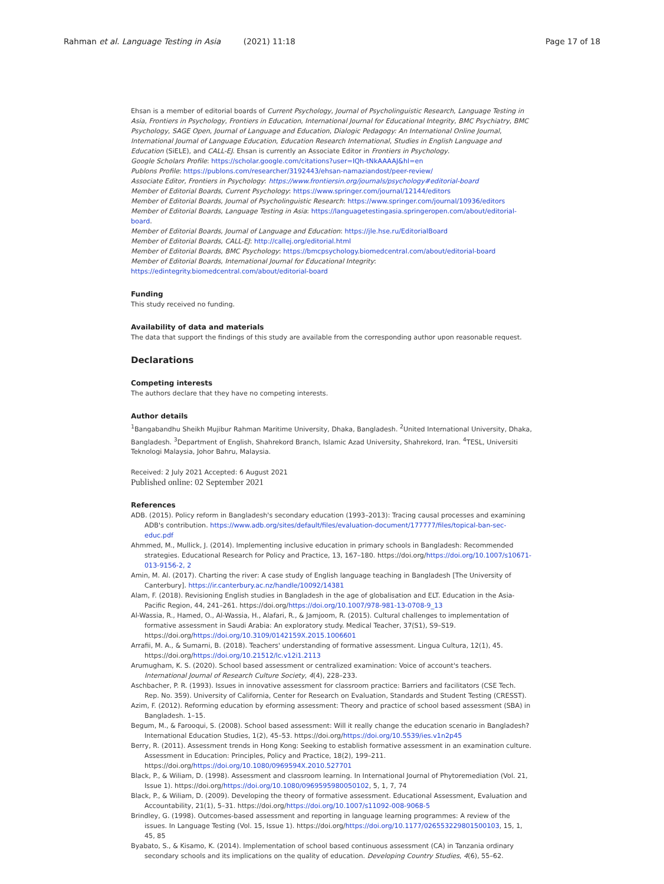Rahman et al. Language Testing in Asia (2021) 11:18 Page 17 of 18
Ehsan is a member of editorial boards of Current Psychology, Journal of Psycholinguistic Research, Language Testing in Asia, Frontiers in Psychology, Frontiers in Education, International Journal for Educational Integrity, BMC Psychiatry, BMC Psychology, SAGE Open, Journal of Language and Education, Dialogic Pedagogy: An International Online Journal, International Journal of Language Education, Education Research International, Studies in English Language and Education (SiELE), and CALL-EJ. Ehsan is currently an Associate Editor in Frontiers in Psychology.
Google Scholars Profile: https://scholar.google.com/citations?user=IQh-tNkAAAAJ&hl=en
Publons Profile: https://publons.com/researcher/3192443/ehsan-namaziandost/peer-review/
Associate Editor, Frontiers in Psychology: https://www.frontiersin.org/journals/psychology#editorial-board
Member of Editorial Boards, Current Psychology: https://www.springer.com/journal/12144/editors
Member of Editorial Boards, Journal of Psycholinguistic Research: https://www.springer.com/journal/10936/editors
Member of Editorial Boards, Language Testing in Asia: https://languagetestingasia.springeropen.com/about/editorial-board.
Member of Editorial Boards, Journal of Language and Education: https://jle.hse.ru/EditorialBoard
Member of Editorial Boards, CALL-EJ: http://callej.org/editorial.html
Member of Editorial Boards, BMC Psychology: https://bmcpsychology.biomedcentral.com/about/editorial-board
Member of Editorial Boards, International Journal for Educational Integrity: https://edintegrity.biomedcentral.com/about/editorial-board
Funding
This study received no funding.
Availability of data and materials
The data that support the findings of this study are available from the corresponding author upon reasonable request.
Declarations
Competing interests
The authors declare that they have no competing interests.
Author details
<sup>1</sup> Bangabandhu Sheikh Mujibur Rahman Maritime University, Dhaka, Bangladesh. <sup>2</sup>United International University, Dhaka, Bangladesh. <sup>3</sup>Department of English, Shahrekord Branch, Islamic Azad University, Shahrekord, Iran. <sup>4</sup>TESL, Universiti Teknologi Malaysia, Johor Bahru, Malaysia.
Received: 2 July 2021 Accepted: 6 August 2021
Published online: 02 September 2021
References
ADB. (2015). Policy reform in Bangladesh's secondary education (1993–2013): Tracing causal processes and examining ADB's contribution. https://www.adb.org/sites/default/files/evaluation-document/177777/files/topical-ban-sec-educ.pdf
Ahmmed, M., Mullick, J. (2014). Implementing inclusive education in primary schools in Bangladesh: Recommended strategies. Educational Research for Policy and Practice, 13, 167–180. https://doi.org/https://doi.org/10.1007/s10671-013-9156-2, 2
Amin, M. Al. (2017). Charting the river: A case study of English language teaching in Bangladesh [The University of Canterbury]. https://ir.canterbury.ac.nz/handle/10092/14381
Alam, F. (2018). Revisioning English studies in Bangladesh in the age of globalisation and ELT. Education in the Asia-Pacific Region, 44, 241–261. https://doi.org/https://doi.org/10.1007/978-981-13-0708-9_13
Al-Wassia, R., Hamed, O., Al-Wassia, H., Alafari, R., & Jamjoom, R. (2015). Cultural challenges to implementation of formative assessment in Saudi Arabia: An exploratory study. Medical Teacher, 37(S1), S9–S19. https://doi.org/https://doi.org/10.3109/0142159X.2015.1006601
Arrafii, M. A., & Sumarni, B. (2018). Teachers' understanding of formative assessment. Lingua Cultura, 12(1), 45. https://doi.org/https://doi.org/10.21512/lc.v12i1.2113
Arumugham, K. S. (2020). School based assessment or centralized examination: Voice of account's teachers. International Journal of Research Culture Society, 4(4), 228–233.
Aschbacher, P. R. (1993). Issues in innovative assessment for classroom practice: Barriers and facilitators (CSE Tech. Rep. No. 359). University of California, Center for Research on Evaluation, Standards and Student Testing (CRESST).
Azim, F. (2012). Reforming education by eforming assessment: Theory and practice of school based assessment (SBA) in Bangladesh. 1–15.
Begum, M., & Farooqui, S. (2008). School based assessment: Will it really change the education scenario in Bangladesh? International Education Studies, 1(2), 45–53. https://doi.org/https://doi.org/10.5539/ies.v1n2p45
Berry, R. (2011). Assessment trends in Hong Kong: Seeking to establish formative assessment in an examination culture. Assessment in Education: Principles, Policy and Practice, 18(2), 199–211. https://doi.org/https://doi.org/10.1080/0969594X.2010.527701
Black, P., & Wiliam, D. (1998). Assessment and classroom learning. In International Journal of Phytoremediation (Vol. 21, Issue 1). https://doi.org/https://doi.org/10.1080/0969595980050102, 5, 1, 7, 74
Black, P., & Wiliam, D. (2009). Developing the theory of formative assessment. Educational Assessment, Evaluation and Accountability, 21(1), 5–31. https://doi.org/https://doi.org/10.1007/s11092-008-9068-5
Brindley, G. (1998). Outcomes-based assessment and reporting in language learning programmes: A review of the issues. In Language Testing (Vol. 15, Issue 1). https://doi.org/https://doi.org/10.1177/026553229801500103, 15, 1, 45, 85
Byabato, S., & Kisamo, K. (2014). Implementation of school based continuous assessment (CA) in Tanzania ordinary secondary schools and its implications on the quality of education. Developing Country Studies, 4(6), 55–62.